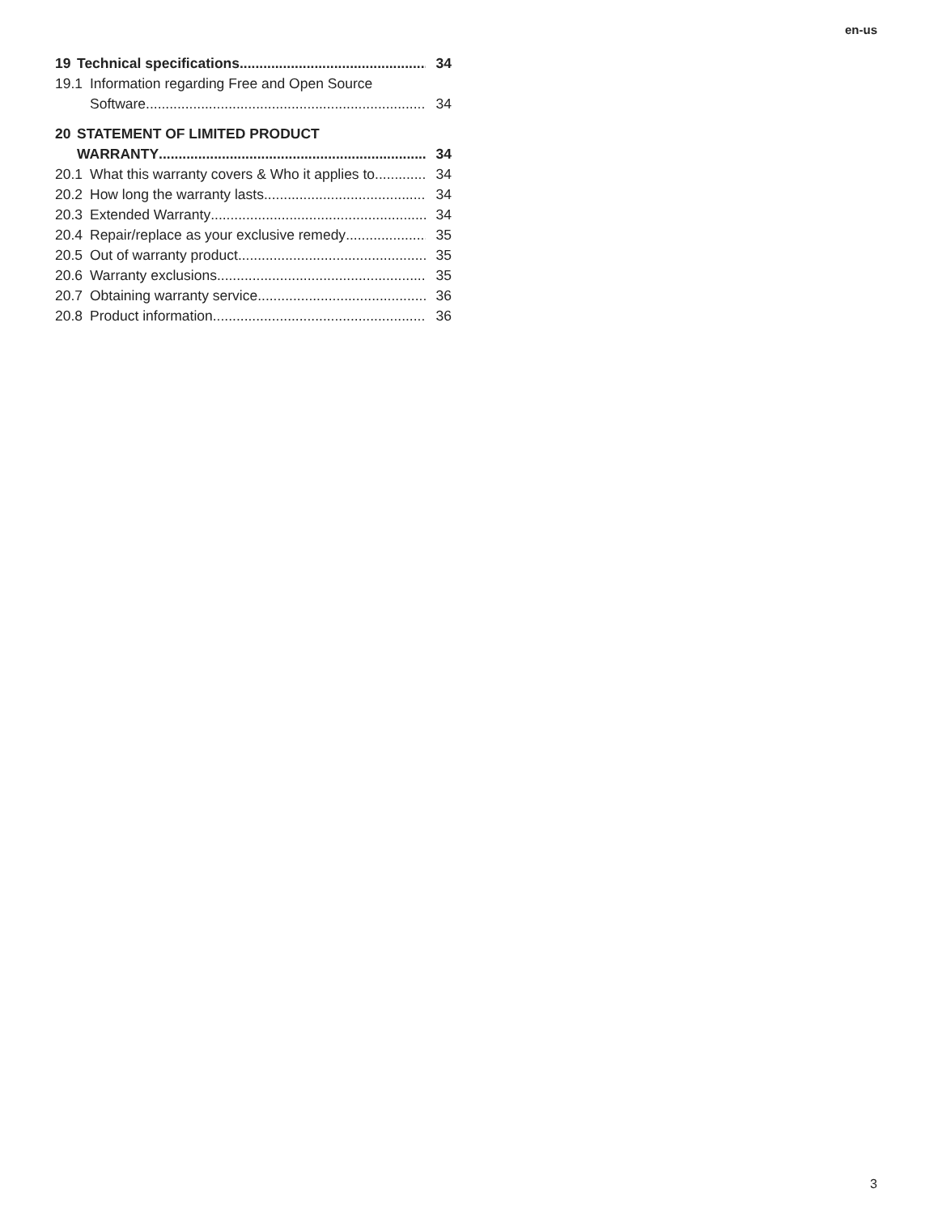en-us
19 Technical specifications 34
19.1 Information regarding Free and Open Source
Software 34
20 STATEMENT OF LIMITED PRODUCT
WARRANTY 34
20.1 What this warranty covers & Who it applies to 34
20.2 How long the warranty lasts 34
20.3 Extended Warranty 34
20.4 Repair/replace as your exclusive remedy 35
20.5 Out of warranty product 35
20.6 Warranty exclusions 35
20.7 Obtaining warranty service 36
20.8 Product information 36
3